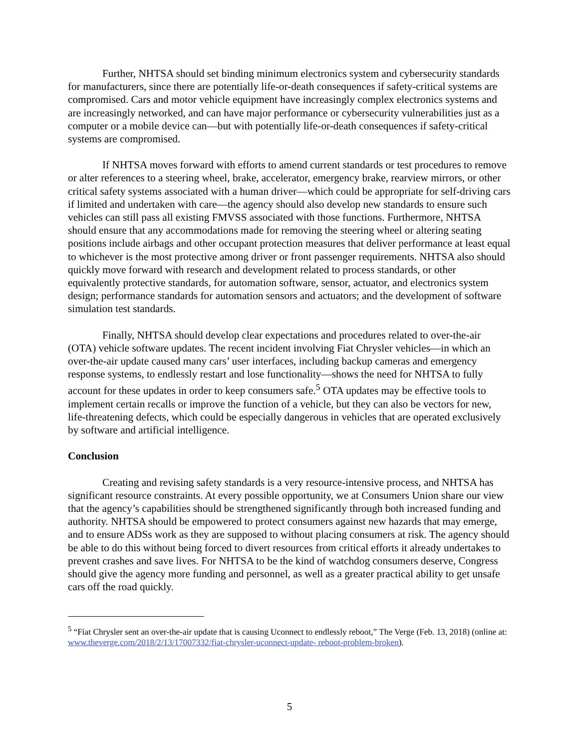Further, NHTSA should set binding minimum electronics system and cybersecurity standards for manufacturers, since there are potentially life-or-death consequences if safety-critical systems are compromised. Cars and motor vehicle equipment have increasingly complex electronics systems and are increasingly networked, and can have major performance or cybersecurity vulnerabilities just as a computer or a mobile device can—but with potentially life-or-death consequences if safety-critical systems are compromised.
If NHTSA moves forward with efforts to amend current standards or test procedures to remove or alter references to a steering wheel, brake, accelerator, emergency brake, rearview mirrors, or other critical safety systems associated with a human driver—which could be appropriate for self-driving cars if limited and undertaken with care—the agency should also develop new standards to ensure such vehicles can still pass all existing FMVSS associated with those functions. Furthermore, NHTSA should ensure that any accommodations made for removing the steering wheel or altering seating positions include airbags and other occupant protection measures that deliver performance at least equal to whichever is the most protective among driver or front passenger requirements. NHTSA also should quickly move forward with research and development related to process standards, or other equivalently protective standards, for automation software, sensor, actuator, and electronics system design; performance standards for automation sensors and actuators; and the development of software simulation test standards.
Finally, NHTSA should develop clear expectations and procedures related to over-the-air (OTA) vehicle software updates. The recent incident involving Fiat Chrysler vehicles—in which an over-the-air update caused many cars’ user interfaces, including backup cameras and emergency response systems, to endlessly restart and lose functionality—shows the need for NHTSA to fully account for these updates in order to keep consumers safe.<sup>5</sup> OTA updates may be effective tools to implement certain recalls or improve the function of a vehicle, but they can also be vectors for new, life-threatening defects, which could be especially dangerous in vehicles that are operated exclusively by software and artificial intelligence.
Conclusion
Creating and revising safety standards is a very resource-intensive process, and NHTSA has significant resource constraints. At every possible opportunity, we at Consumers Union share our view that the agency’s capabilities should be strengthened significantly through both increased funding and authority. NHTSA should be empowered to protect consumers against new hazards that may emerge, and to ensure ADSs work as they are supposed to without placing consumers at risk. The agency should be able to do this without being forced to divert resources from critical efforts it already undertakes to prevent crashes and save lives. For NHTSA to be the kind of watchdog consumers deserve, Congress should give the agency more funding and personnel, as well as a greater practical ability to get unsafe cars off the road quickly.
<sup>5</sup> “Fiat Chrysler sent an over-the-air update that is causing Uconnect to endlessly reboot,” The Verge (Feb. 13, 2018) (online at: www.theverge.com/2018/2/13/17007332/fiat-chrysler-uconnect-update- reboot-problem-broken).
5